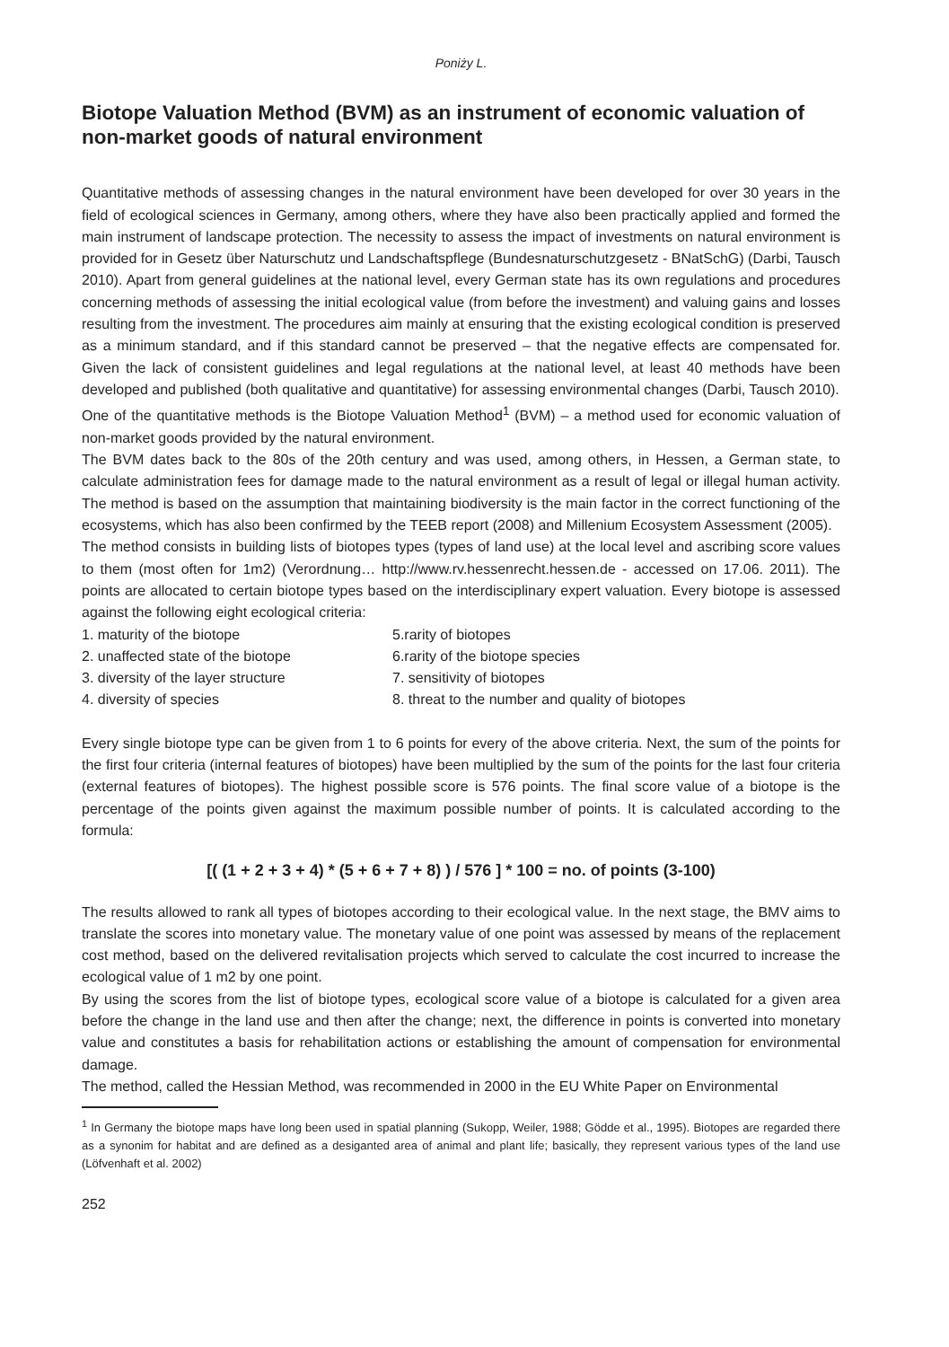Poniży L.
Biotope Valuation Method (BVM) as an instrument of economic valuation of non-market goods of natural environment
Quantitative methods of assessing changes in the natural environment have been developed for over 30 years in the field of ecological sciences in Germany, among others, where they have also been practically applied and formed the main instrument of landscape protection. The necessity to assess the impact of investments on natural environment is provided for in Gesetz über Naturschutz und Landschaftspflege (Bundesnaturschutzgesetz - BNatSchG) (Darbi, Tausch 2010). Apart from general guidelines at the national level, every German state has its own regulations and procedures concerning methods of assessing the initial ecological value (from before the investment) and valuing gains and losses resulting from the investment. The procedures aim mainly at ensuring that the existing ecological condition is preserved as a minimum standard, and if this standard cannot be preserved – that the negative effects are compensated for. Given the lack of consistent guidelines and legal regulations at the national level, at least 40 methods have been developed and published (both qualitative and quantitative) for assessing environmental changes (Darbi, Tausch 2010).
One of the quantitative methods is the Biotope Valuation Method<sup>1</sup> (BVM) – a method used for economic valuation of non-market goods provided by the natural environment.
The BVM dates back to the 80s of the 20th century and was used, among others, in Hessen, a German state, to calculate administration fees for damage made to the natural environment as a result of legal or illegal human activity. The method is based on the assumption that maintaining biodiversity is the main factor in the correct functioning of the ecosystems, which has also been confirmed by the TEEB report (2008) and Millenium Ecosystem Assessment (2005).
The method consists in building lists of biotopes types (types of land use) at the local level and ascribing score values to them (most often for 1m2) (Verordnung… http://www.rv.hessenrecht.hessen.de - accessed on 17.06. 2011). The points are allocated to certain biotope types based on the interdisciplinary expert valuation. Every biotope is assessed against the following eight ecological criteria:
1. maturity of the biotope
5.rarity of biotopes
2. unaffected state of the biotope
6.rarity of the biotope species
3. diversity of the layer structure
7. sensitivity of biotopes
4. diversity of species
8. threat to the number and quality of biotopes
Every single biotope type can be given from 1 to 6 points for every of the above criteria. Next, the sum of the points for the first four criteria (internal features of biotopes) have been multiplied by the sum of the points for the last four criteria (external features of biotopes). The highest possible score is 576 points. The final score value of a biotope is the percentage of the points given against the maximum possible number of points. It is calculated according to the formula:
[( (1 + 2 + 3 + 4) * (5 + 6 + 7 + 8) ) / 576 ] * 100 = no. of points (3-100)
The results allowed to rank all types of biotopes according to their ecological value. In the next stage, the BMV aims to translate the scores into monetary value. The monetary value of one point was assessed by means of the replacement cost method, based on the delivered revitalisation projects which served to calculate the cost incurred to increase the ecological value of 1 m2 by one point.
By using the scores from the list of biotope types, ecological score value of a biotope is calculated for a given area before the change in the land use and then after the change; next, the difference in points is converted into monetary value and constitutes a basis for rehabilitation actions or establishing the amount of compensation for environmental damage.
The method, called the Hessian Method, was recommended in 2000 in the EU White Paper on Environmental
<sup>1</sup> In Germany the biotope maps have long been used in spatial planning (Sukopp, Weiler, 1988; Gödde et al., 1995). Biotopes are regarded there as a synonim for habitat and are defined as a desiganted area of animal and plant life; basically, they represent various types of the land use (Löfvenhaft et al. 2002)
252